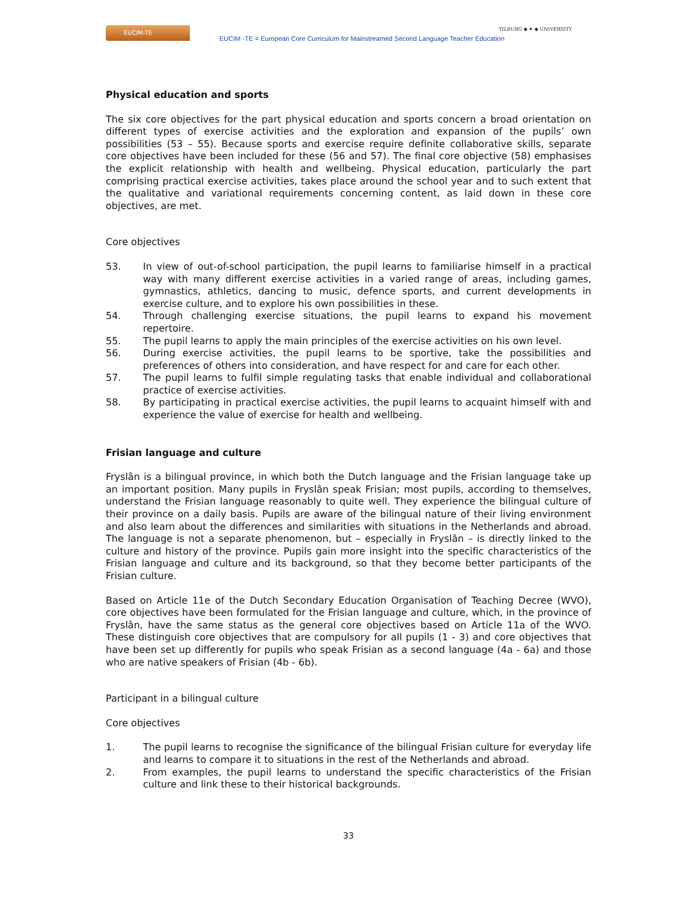EUCIM-TE
EUCIM -TE = European Core Curriculum for Mainstreamed Second Language Teacher Education
TILBURG ◆ ✷ ◆ UNIVERSITY
Physical education and sports
The six core objectives for the part physical education and sports concern a broad orientation on different types of exercise activities and the exploration and expansion of the pupils’ own possibilities (53 – 55). Because sports and exercise require definite collaborative skills, separate core objectives have been included for these (56 and 57). The final core objective (58) emphasises the explicit relationship with health and wellbeing. Physical education, particularly the part comprising practical exercise activities, takes place around the school year and to such extent that the qualitative and variational requirements concerning content, as laid down in these core objectives, are met.
Core objectives
53. In view of out-of-school participation, the pupil learns to familiarise himself in a practical way with many different exercise activities in a varied range of areas, including games, gymnastics, athletics, dancing to music, defence sports, and current developments in exercise culture, and to explore his own possibilities in these.
54. Through challenging exercise situations, the pupil learns to expand his movement repertoire.
55. The pupil learns to apply the main principles of the exercise activities on his own level.
56. During exercise activities, the pupil learns to be sportive, take the possibilities and preferences of others into consideration, and have respect for and care for each other.
57. The pupil learns to fulfil simple regulating tasks that enable individual and collaborational practice of exercise activities.
58. By participating in practical exercise activities, the pupil learns to acquaint himself with and experience the value of exercise for health and wellbeing.
Frisian language and culture
Fryslân is a bilingual province, in which both the Dutch language and the Frisian language take up an important position. Many pupils in Fryslân speak Frisian; most pupils, according to themselves, understand the Frisian language reasonably to quite well. They experience the bilingual culture of their province on a daily basis. Pupils are aware of the bilingual nature of their living environment and also learn about the differences and similarities with situations in the Netherlands and abroad. The language is not a separate phenomenon, but – especially in Fryslân – is directly linked to the culture and history of the province. Pupils gain more insight into the specific characteristics of the Frisian language and culture and its background, so that they become better participants of the Frisian culture.
Based on Article 11e of the Dutch Secondary Education Organisation of Teaching Decree (WVO), core objectives have been formulated for the Frisian language and culture, which, in the province of Fryslân, have the same status as the general core objectives based on Article 11a of the WVO. These distinguish core objectives that are compulsory for all pupils (1 - 3) and core objectives that have been set up differently for pupils who speak Frisian as a second language (4a - 6a) and those who are native speakers of Frisian (4b - 6b).
Participant in a bilingual culture
Core objectives
1. The pupil learns to recognise the significance of the bilingual Frisian culture for everyday life and learns to compare it to situations in the rest of the Netherlands and abroad.
2. From examples, the pupil learns to understand the specific characteristics of the Frisian culture and link these to their historical backgrounds.
33